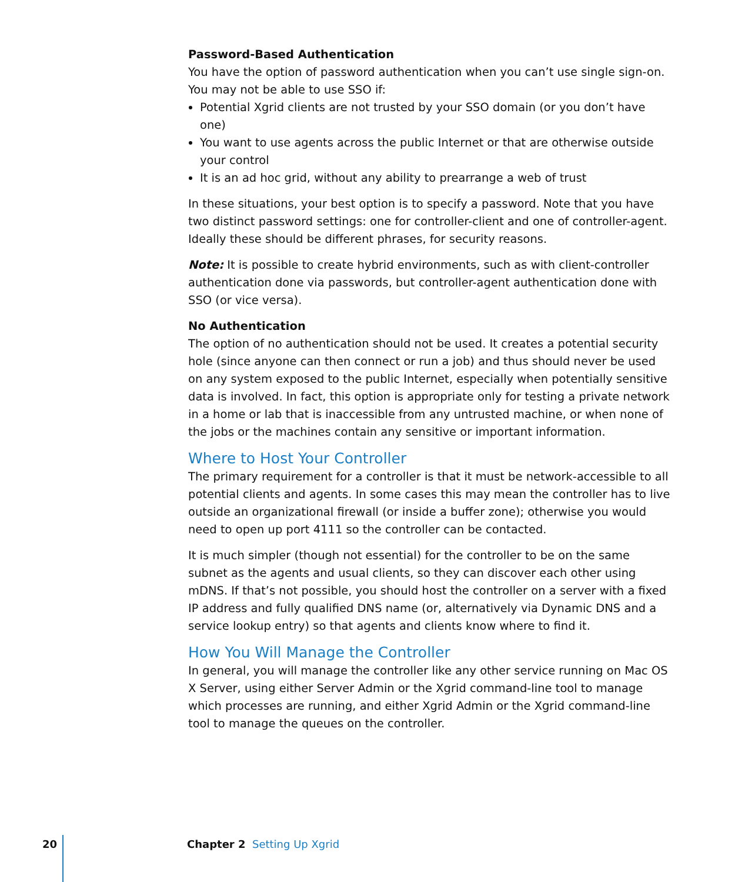Password-Based Authentication
You have the option of password authentication when you can’t use single sign-on. You may not be able to use SSO if:
Potential Xgrid clients are not trusted by your SSO domain (or you don’t have one)
You want to use agents across the public Internet or that are otherwise outside your control
It is an ad hoc grid, without any ability to prearrange a web of trust
In these situations, your best option is to specify a password. Note that you have two distinct password settings: one for controller-client and one of controller-agent. Ideally these should be different phrases, for security reasons.
Note: It is possible to create hybrid environments, such as with client-controller authentication done via passwords, but controller-agent authentication done with SSO (or vice versa).
No Authentication
The option of no authentication should not be used. It creates a potential security hole (since anyone can then connect or run a job) and thus should never be used on any system exposed to the public Internet, especially when potentially sensitive data is involved. In fact, this option is appropriate only for testing a private network in a home or lab that is inaccessible from any untrusted machine, or when none of the jobs or the machines contain any sensitive or important information.
Where to Host Your Controller
The primary requirement for a controller is that it must be network-accessible to all potential clients and agents. In some cases this may mean the controller has to live outside an organizational firewall (or inside a buffer zone); otherwise you would need to open up port 4111 so the controller can be contacted.
It is much simpler (though not essential) for the controller to be on the same subnet as the agents and usual clients, so they can discover each other using mDNS. If that’s not possible, you should host the controller on a server with a fixed IP address and fully qualified DNS name (or, alternatively via Dynamic DNS and a service lookup entry) so that agents and clients know where to find it.
How You Will Manage the Controller
In general, you will manage the controller like any other service running on Mac OS X Server, using either Server Admin or the Xgrid command-line tool to manage which processes are running, and either Xgrid Admin or the Xgrid command-line tool to manage the queues on the controller.
20 Chapter 2 Setting Up Xgrid